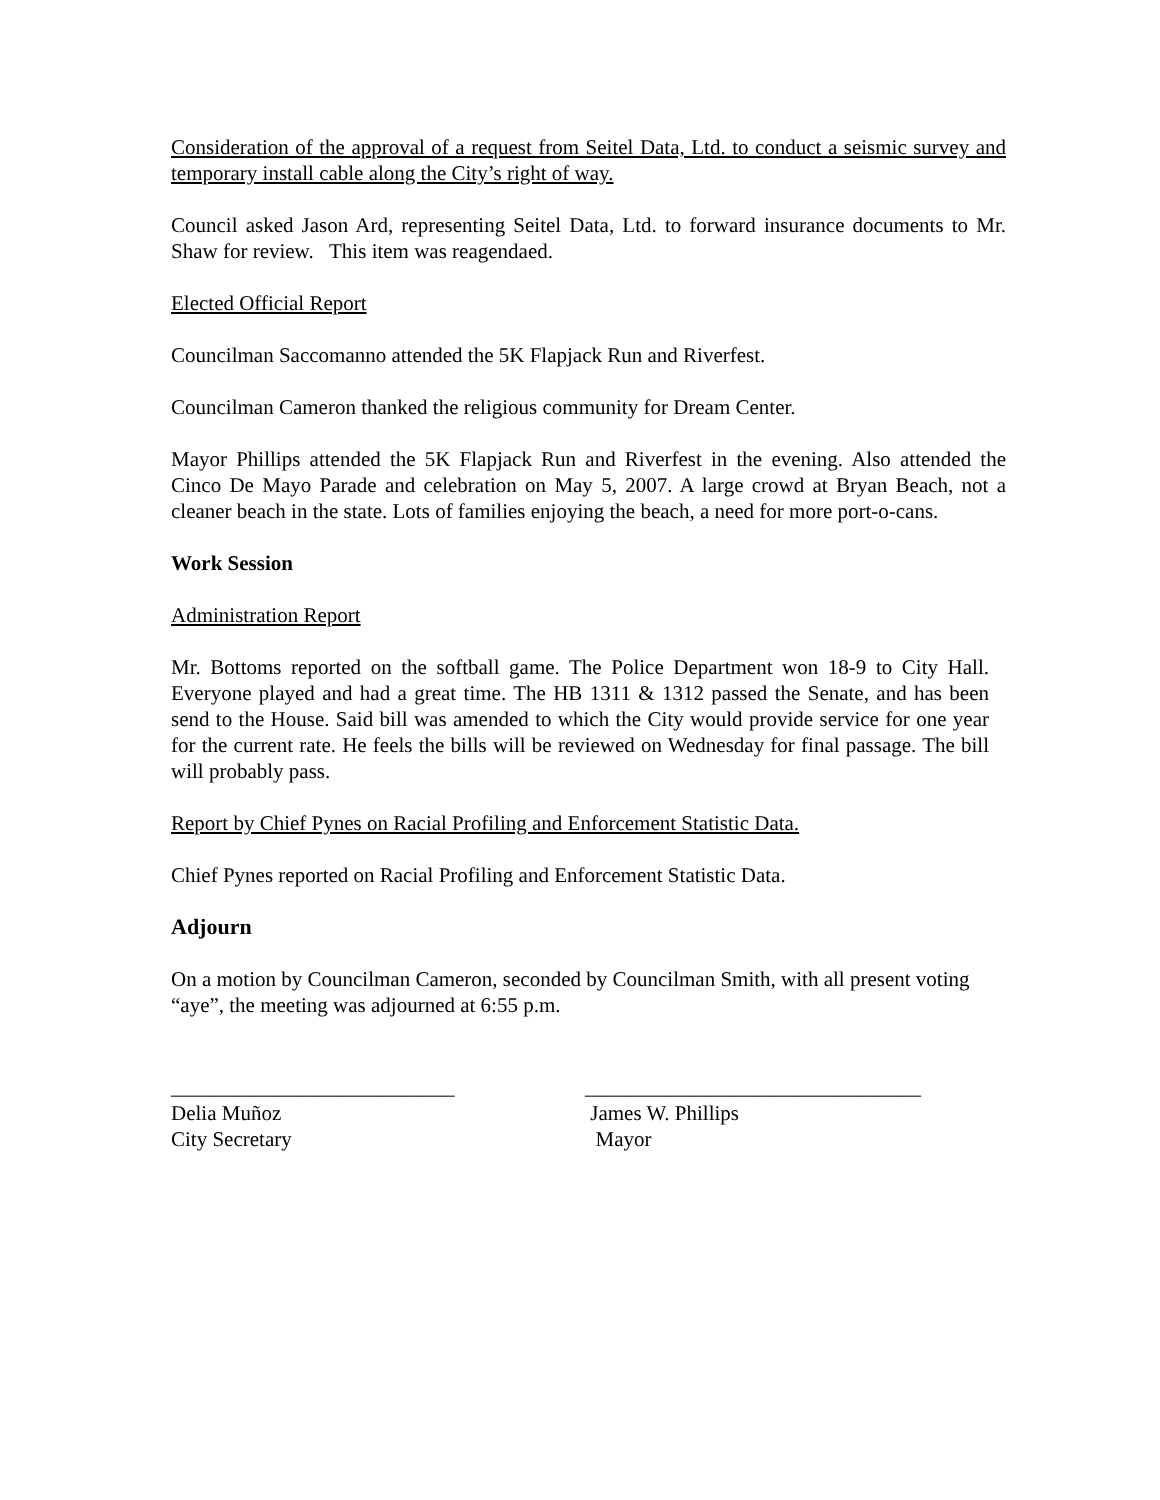Consideration of the approval of a request from Seitel Data, Ltd. to conduct a seismic survey and temporary install cable along the City’s right of way.
Council asked Jason Ard, representing Seitel Data, Ltd. to forward insurance documents to Mr. Shaw for review. This item was reagendaed.
Elected Official Report
Councilman Saccomanno attended the 5K Flapjack Run and Riverfest.
Councilman Cameron thanked the religious community for Dream Center.
Mayor Phillips attended the 5K Flapjack Run and Riverfest in the evening. Also attended the Cinco De Mayo Parade and celebration on May 5, 2007. A large crowd at Bryan Beach, not a cleaner beach in the state. Lots of families enjoying the beach, a need for more port-o-cans.
Work Session
Administration Report
Mr. Bottoms reported on the softball game. The Police Department won 18-9 to City Hall. Everyone played and had a great time. The HB 1311 & 1312 passed the Senate, and has been send to the House. Said bill was amended to which the City would provide service for one year for the current rate. He feels the bills will be reviewed on Wednesday for final passage. The bill will probably pass.
Report by Chief Pynes on Racial Profiling and Enforcement Statistic Data.
Chief Pynes reported on Racial Profiling and Enforcement Statistic Data.
Adjourn
On a motion by Councilman Cameron, seconded by Councilman Smith, with all present voting “aye”, the meeting was adjourned at 6:55 p.m.
___________________________
Delia Muñoz
City Secretary
________________________________
James W. Phillips
Mayor